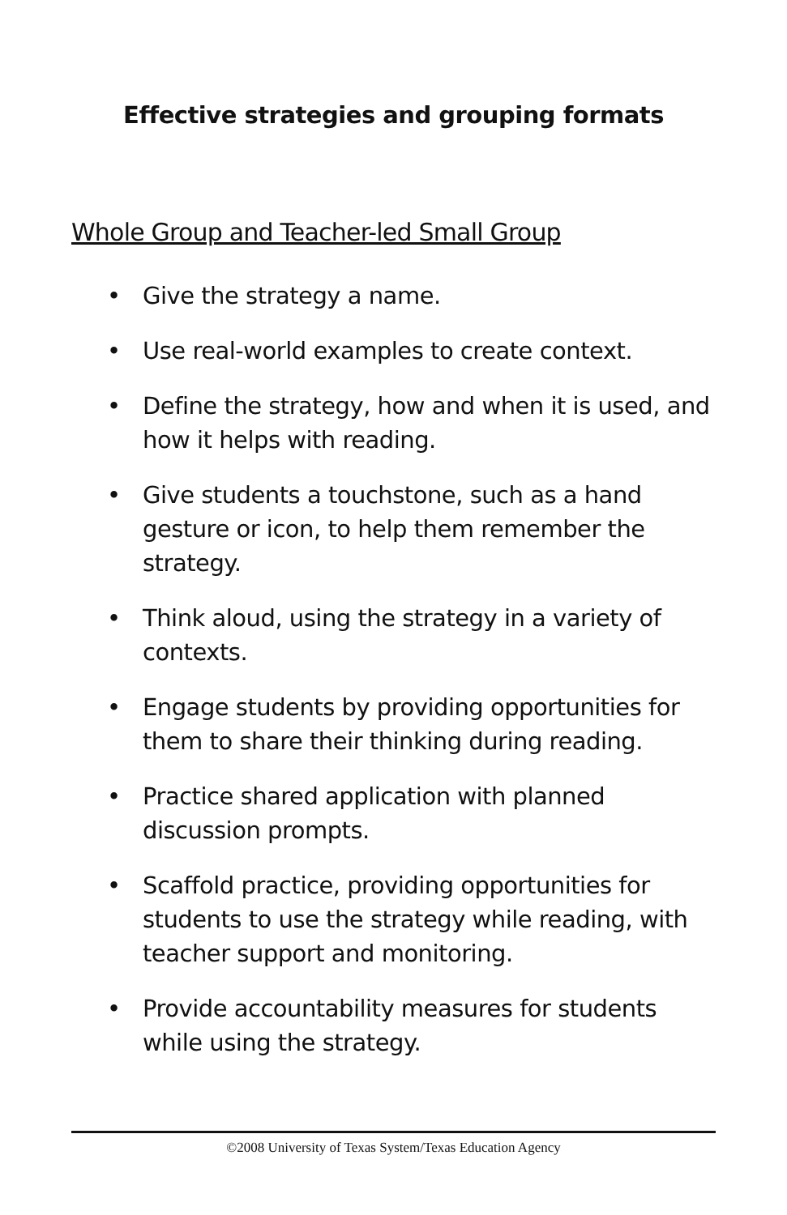Effective strategies and grouping formats
Whole Group and Teacher-led Small Group
• Give the strategy a name.
• Use real-world examples to create context.
• Define the strategy, how and when it is used, and how it helps with reading.
• Give students a touchstone, such as a hand gesture or icon, to help them remember the strategy.
• Think aloud, using the strategy in a variety of contexts.
• Engage students by providing opportunities for them to share their thinking during reading.
• Practice shared application with planned discussion prompts.
• Scaffold practice, providing opportunities for students to use the strategy while reading, with teacher support and monitoring.
• Provide accountability measures for students while using the strategy.
©2008 University of Texas System/Texas Education Agency